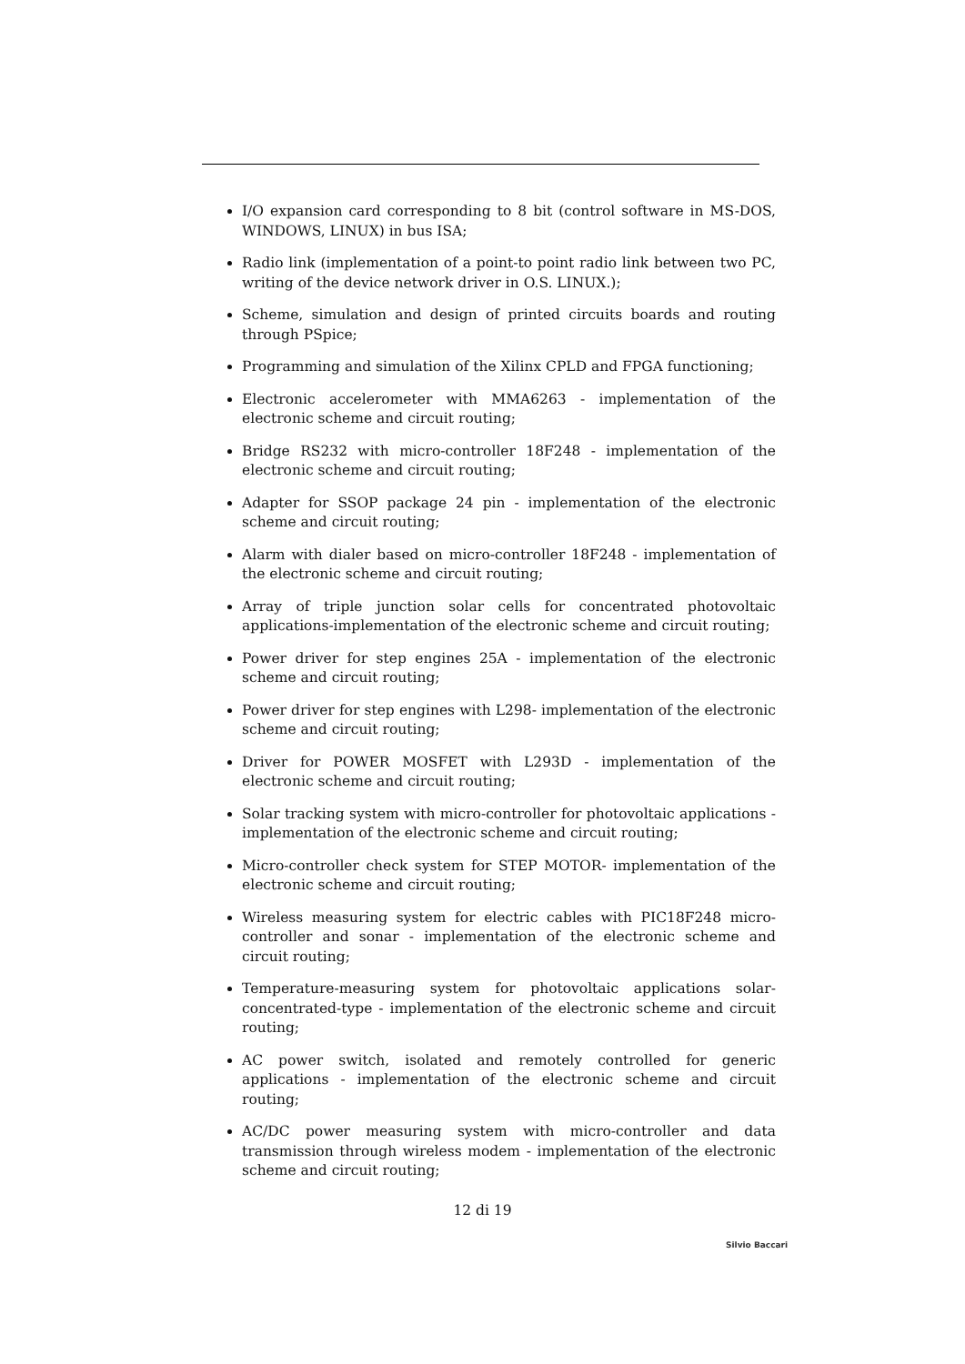I/O expansion card corresponding to 8 bit (control software in MS-DOS, WINDOWS, LINUX) in bus ISA;
Radio link (implementation of a point-to point radio link between two PC, writing of the device network driver in O.S. LINUX.);
Scheme, simulation and design of printed circuits boards and routing through PSpice;
Programming and simulation of the Xilinx CPLD and FPGA functioning;
Electronic accelerometer with MMA6263 - implementation of the electronic scheme and circuit routing;
Bridge RS232 with micro-controller 18F248 - implementation of the electronic scheme and circuit routing;
Adapter for SSOP package 24 pin - implementation of the electronic scheme and circuit routing;
Alarm with dialer based on micro-controller 18F248 - implementation of the electronic scheme and circuit routing;
Array of triple junction solar cells for concentrated photovoltaic applications-implementation of the electronic scheme and circuit routing;
Power driver for step engines 25A - implementation of the electronic scheme and circuit routing;
Power driver for step engines with L298- implementation of the electronic scheme and circuit routing;
Driver for POWER MOSFET with L293D - implementation of the electronic scheme and circuit routing;
Solar tracking system with micro-controller for photovoltaic applications - implementation of the electronic scheme and circuit routing;
Micro-controller check system for STEP MOTOR- implementation of the electronic scheme and circuit routing;
Wireless measuring system for electric cables with PIC18F248 micro-controller and sonar - implementation of the electronic scheme and circuit routing;
Temperature-measuring system for photovoltaic applications solar-concentrated-type - implementation of the electronic scheme and circuit routing;
AC power switch, isolated and remotely controlled for generic applications - implementation of the electronic scheme and circuit routing;
AC/DC power measuring system with micro-controller and data transmission through wireless modem - implementation of the electronic scheme and circuit routing;
12 di 19
Silvio Baccari